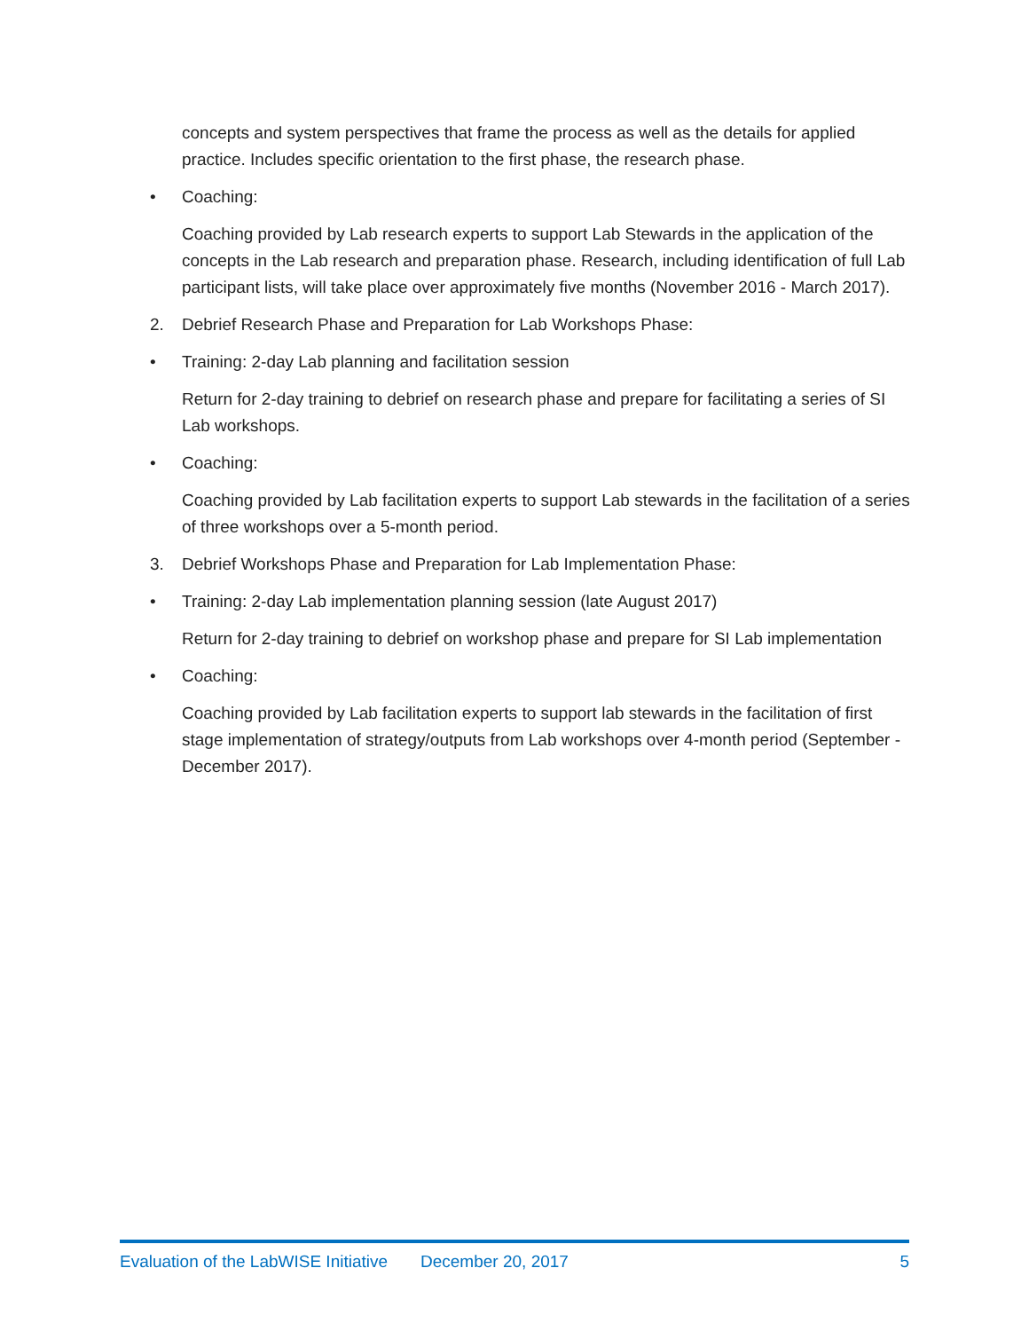concepts and system perspectives that frame the process as well as the details for applied practice. Includes specific orientation to the first phase, the research phase.
• Coaching:
Coaching provided by Lab research experts to support Lab Stewards in the application of the concepts in the Lab research and preparation phase. Research, including identification of full Lab participant lists, will take place over approximately five months (November 2016 - March 2017).
2. Debrief Research Phase and Preparation for Lab Workshops Phase:
• Training: 2-day Lab planning and facilitation session
Return for 2-day training to debrief on research phase and prepare for facilitating a series of SI Lab workshops.
• Coaching:
Coaching provided by Lab facilitation experts to support Lab stewards in the facilitation of a series of three workshops over a 5-month period.
3. Debrief Workshops Phase and Preparation for Lab Implementation Phase:
• Training: 2-day Lab implementation planning session (late August 2017)
Return for 2-day training to debrief on workshop phase and prepare for SI Lab implementation
• Coaching:
Coaching provided by Lab facilitation experts to support lab stewards in the facilitation of first stage implementation of strategy/outputs from Lab workshops over 4-month period (September - December 2017).
Evaluation of the LabWISE Initiative December 20, 2017 5